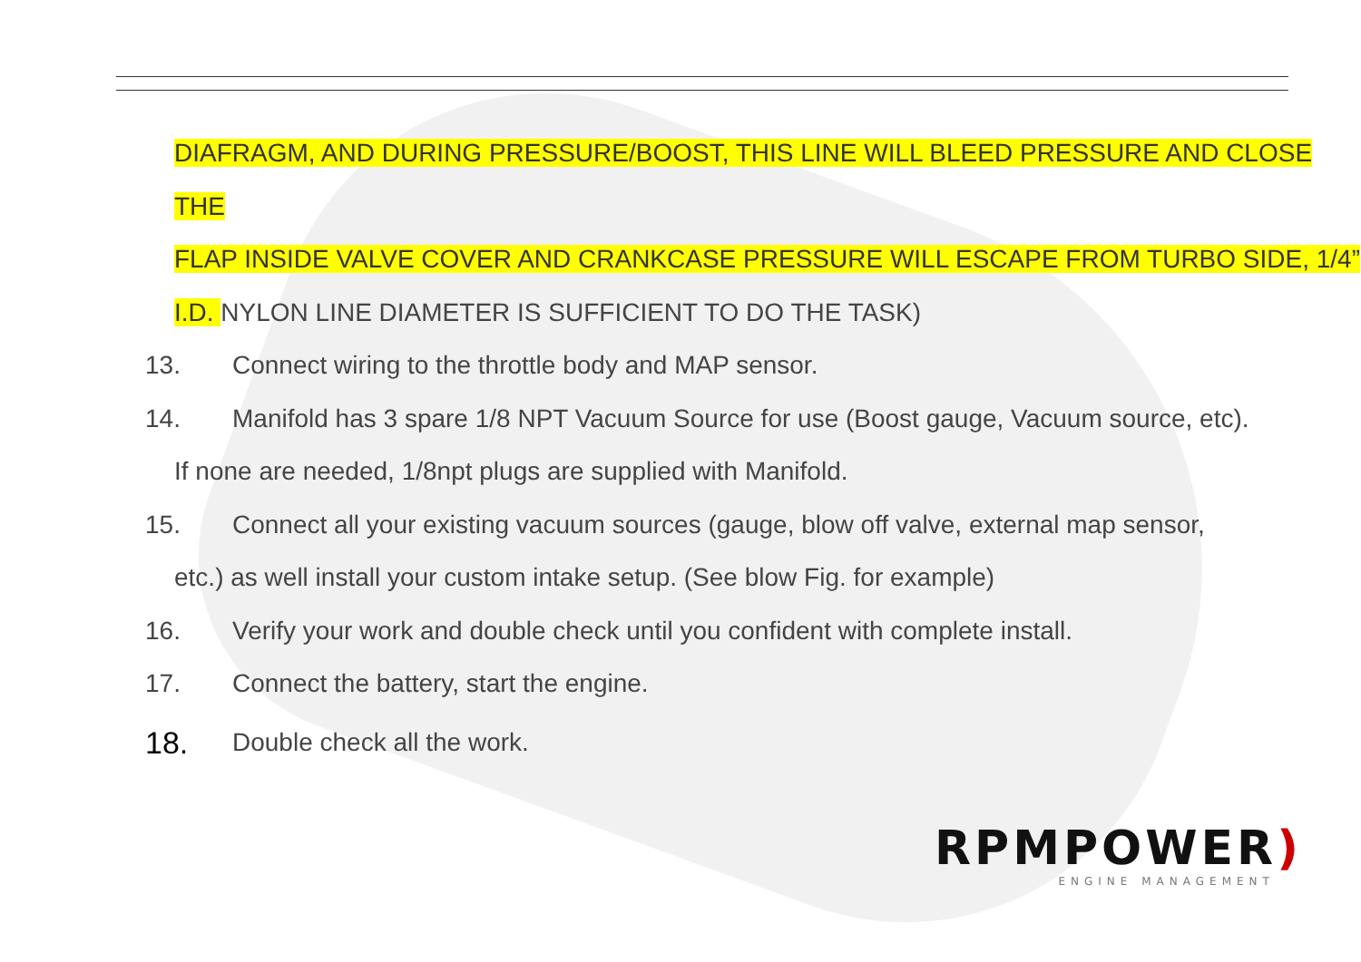DIAFRAGM, AND DURING PRESSURE/BOOST, THIS LINE WILL BLEED PRESSURE AND CLOSE THE
FLAP INSIDE VALVE COVER AND CRANKCASE PRESSURE WILL ESCAPE FROM TURBO SIDE, 1/4”
I.D. NYLON LINE DIAMETER IS SUFFICIENT TO DO THE TASK)
13. Connect wiring to the throttle body and MAP sensor.
14. Manifold has 3 spare 1/8 NPT Vacuum Source for use (Boost gauge, Vacuum source, etc).
If none are needed, 1/8npt plugs are supplied with Manifold.
15. Connect all your existing vacuum sources (gauge, blow off valve, external map sensor,
etc.) as well install your custom intake setup. (See blow Fig. for example)
16. Verify your work and double check until you confident with complete install.
17. Connect the battery, start the engine.
18. Double check all the work.
RPMPOWER)
ENGINE MANAGEMENT